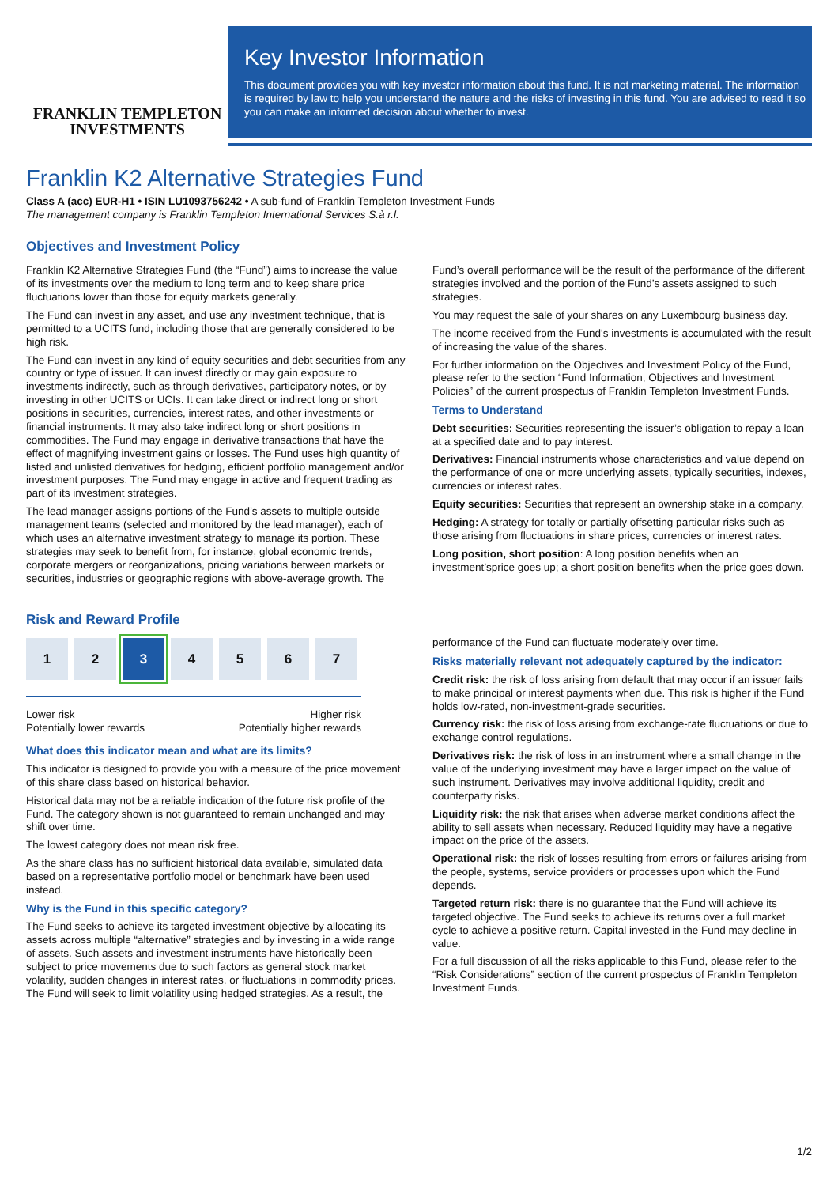FRANKLIN TEMPLETON
INVESTMENTS
Key Investor Information
This document provides you with key investor information about this fund. It is not marketing material. The information is required by law to help you understand the nature and the risks of investing in this fund. You are advised to read it so you can make an informed decision about whether to invest.
Franklin K2 Alternative Strategies Fund
Class A (acc) EUR-H1 • ISIN LU1093756242 • A sub-fund of Franklin Templeton Investment Funds
The management company is Franklin Templeton International Services S.à r.l.
Objectives and Investment Policy
Franklin K2 Alternative Strategies Fund (the “Fund”) aims to increase the value of its investments over the medium to long term and to keep share price fluctuations lower than those for equity markets generally.
The Fund can invest in any asset, and use any investment technique, that is permitted to a UCITS fund, including those that are generally considered to be high risk.
The Fund can invest in any kind of equity securities and debt securities from any country or type of issuer. It can invest directly or may gain exposure to investments indirectly, such as through derivatives, participatory notes, or by investing in other UCITS or UCIs. It can take direct or indirect long or short positions in securities, currencies, interest rates, and other investments or financial instruments. It may also take indirect long or short positions in commodities. The Fund may engage in derivative transactions that have the effect of magnifying investment gains or losses. The Fund uses high quantity of listed and unlisted derivatives for hedging, efficient portfolio management and/or investment purposes. The Fund may engage in active and frequent trading as part of its investment strategies.
The lead manager assigns portions of the Fund’s assets to multiple outside management teams (selected and monitored by the lead manager), each of which uses an alternative investment strategy to manage its portion. These strategies may seek to benefit from, for instance, global economic trends, corporate mergers or reorganizations, pricing variations between markets or securities, industries or geographic regions with above-average growth. The
Fund’s overall performance will be the result of the performance of the different strategies involved and the portion of the Fund’s assets assigned to such strategies.
You may request the sale of your shares on any Luxembourg business day.
The income received from the Fund's investments is accumulated with the result of increasing the value of the shares.
For further information on the Objectives and Investment Policy of the Fund, please refer to the section “Fund Information, Objectives and Investment Policies” of the current prospectus of Franklin Templeton Investment Funds.
Terms to Understand
Debt securities: Securities representing the issuer’s obligation to repay a loan at a specified date and to pay interest.
Derivatives: Financial instruments whose characteristics and value depend on the performance of one or more underlying assets, typically securities, indexes, currencies or interest rates.
Equity securities: Securities that represent an ownership stake in a company.
Hedging: A strategy for totally or partially offsetting particular risks such as those arising from fluctuations in share prices, currencies or interest rates.
Long position, short position: A long position benefits when an investment’sprice goes up; a short position benefits when the price goes down.
Risk and Reward Profile
1 2 3 4 5 6 7
Lower risk
Potentially lower rewards Higher risk
Potentially higher rewards
What does this indicator mean and what are its limits?
This indicator is designed to provide you with a measure of the price movement of this share class based on historical behavior.
Historical data may not be a reliable indication of the future risk profile of the Fund. The category shown is not guaranteed to remain unchanged and may shift over time.
The lowest category does not mean risk free.
As the share class has no sufficient historical data available, simulated data based on a representative portfolio model or benchmark have been used instead.
Why is the Fund in this specific category?
The Fund seeks to achieve its targeted investment objective by allocating its assets across multiple “alternative” strategies and by investing in a wide range of assets. Such assets and investment instruments have historically been subject to price movements due to such factors as general stock market volatility, sudden changes in interest rates, or fluctuations in commodity prices. The Fund will seek to limit volatility using hedged strategies. As a result, the
performance of the Fund can fluctuate moderately over time.
Risks materially relevant not adequately captured by the indicator:
Credit risk: the risk of loss arising from default that may occur if an issuer fails to make principal or interest payments when due. This risk is higher if the Fund holds low-rated, non-investment-grade securities.
Currency risk: the risk of loss arising from exchange-rate fluctuations or due to exchange control regulations.
Derivatives risk: the risk of loss in an instrument where a small change in the value of the underlying investment may have a larger impact on the value of such instrument. Derivatives may involve additional liquidity, credit and counterparty risks.
Liquidity risk: the risk that arises when adverse market conditions affect the ability to sell assets when necessary. Reduced liquidity may have a negative impact on the price of the assets.
Operational risk: the risk of losses resulting from errors or failures arising from the people, systems, service providers or processes upon which the Fund depends.
Targeted return risk: there is no guarantee that the Fund will achieve its targeted objective. The Fund seeks to achieve its returns over a full market cycle to achieve a positive return. Capital invested in the Fund may decline in value.
For a full discussion of all the risks applicable to this Fund, please refer to the “Risk Considerations” section of the current prospectus of Franklin Templeton Investment Funds.
1/2